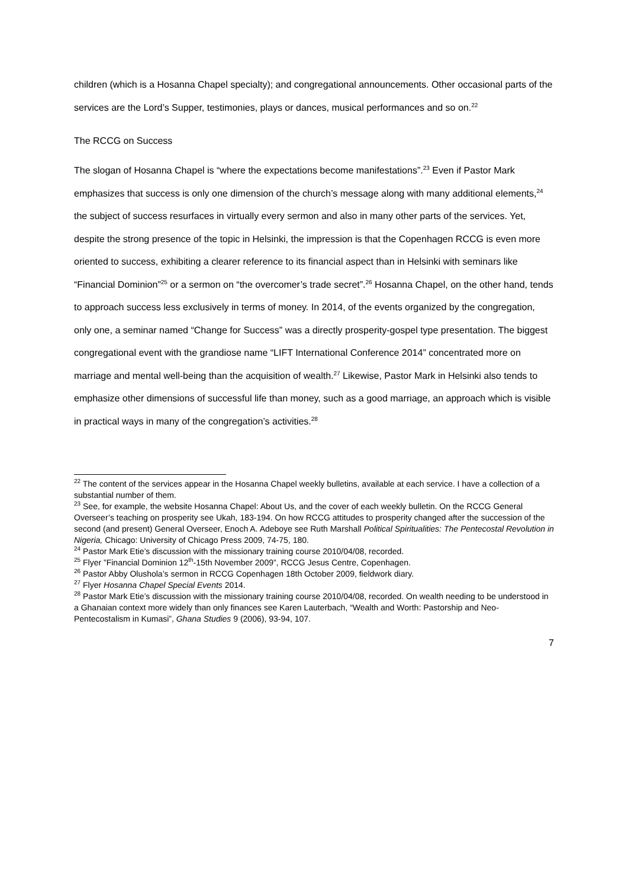children (which is a Hosanna Chapel specialty); and congregational announcements. Other occasional parts of the services are the Lord’s Supper, testimonies, plays or dances, musical performances and so on.<sup>22</sup>
The RCCG on Success
The slogan of Hosanna Chapel is “where the expectations become manifestations”.<sup>23</sup> Even if Pastor Mark emphasizes that success is only one dimension of the church’s message along with many additional elements,<sup>24</sup> the subject of success resurfaces in virtually every sermon and also in many other parts of the services. Yet, despite the strong presence of the topic in Helsinki, the impression is that the Copenhagen RCCG is even more oriented to success, exhibiting a clearer reference to its financial aspect than in Helsinki with seminars like “Financial Dominion”<sup>25</sup> or a sermon on “the overcomer’s trade secret”.<sup>26</sup> Hosanna Chapel, on the other hand, tends to approach success less exclusively in terms of money. In 2014, of the events organized by the congregation, only one, a seminar named “Change for Success” was a directly prosperity-gospel type presentation. The biggest congregational event with the grandiose name “LIFT International Conference 2014” concentrated more on marriage and mental well-being than the acquisition of wealth.<sup>27</sup> Likewise, Pastor Mark in Helsinki also tends to emphasize other dimensions of successful life than money, such as a good marriage, an approach which is visible in practical ways in many of the congregation’s activities.<sup>28</sup>
<sup>22</sup> The content of the services appear in the Hosanna Chapel weekly bulletins, available at each service. I have a collection of a substantial number of them.
<sup>23</sup> See, for example, the website Hosanna Chapel: About Us, and the cover of each weekly bulletin. On the RCCG General Overseer’s teaching on prosperity see Ukah, 183-194. On how RCCG attitudes to prosperity changed after the succession of the second (and present) General Overseer, Enoch A. Adeboye see Ruth Marshall Political Spiritualities: The Pentecostal Revolution in Nigeria, Chicago: University of Chicago Press 2009, 74-75, 180.
<sup>24</sup> Pastor Mark Etie’s discussion with the missionary training course 2010/04/08, recorded.
<sup>25</sup> Flyer ”Financial Dominion 12<sup>th</sup>-15th November 2009”, RCCG Jesus Centre, Copenhagen.
<sup>26</sup> Pastor Abby Olushola’s sermon in RCCG Copenhagen 18th October 2009, fieldwork diary.
<sup>27</sup> Flyer Hosanna Chapel Special Events 2014.
<sup>28</sup> Pastor Mark Etie’s discussion with the missionary training course 2010/04/08, recorded. On wealth needing to be understood in a Ghanaian context more widely than only finances see Karen Lauterbach, “Wealth and Worth: Pastorship and Neo-Pentecostalism in Kumasi”, Ghana Studies 9 (2006), 93-94, 107.
7